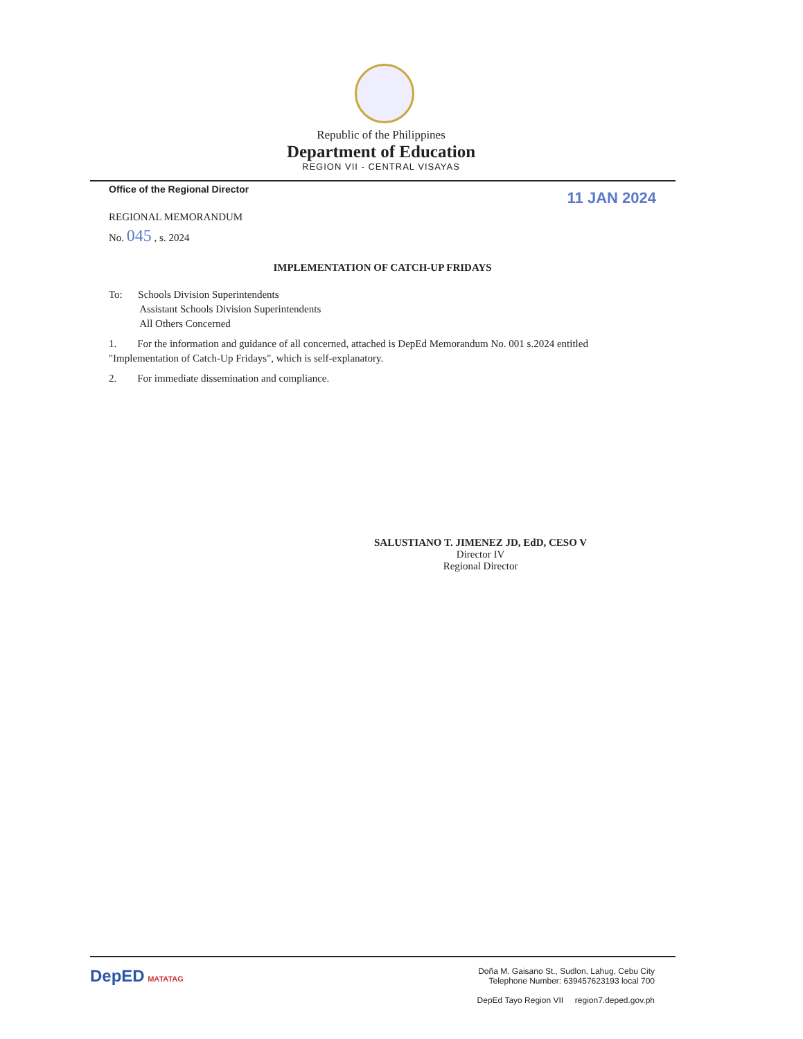Republic of the Philippines
Department of Education
REGION VII - CENTRAL VISAYAS
Office of the Regional Director 11 JAN 2024
REGIONAL MEMORANDUM
No. 045 , s. 2024
IMPLEMENTATION OF CATCH-UP FRIDAYS
To: Schools Division Superintendents
Assistant Schools Division Superintendents
All Others Concerned
1. For the information and guidance of all concerned, attached is DepEd Memorandum No. 001 s.2024 entitled "Implementation of Catch-Up Fridays", which is self-explanatory.
2. For immediate dissemination and compliance.
SALUSTIANO T. JIMENEZ JD, EdD, CESO V
Director IV
Regional Director
DepED MATATAG
Doña M. Gaisano St., Sudlon, Lahug, Cebu City
Telephone Number: 639457623193 local 700
DepEd Tayo Region VII region7.deped.gov.ph